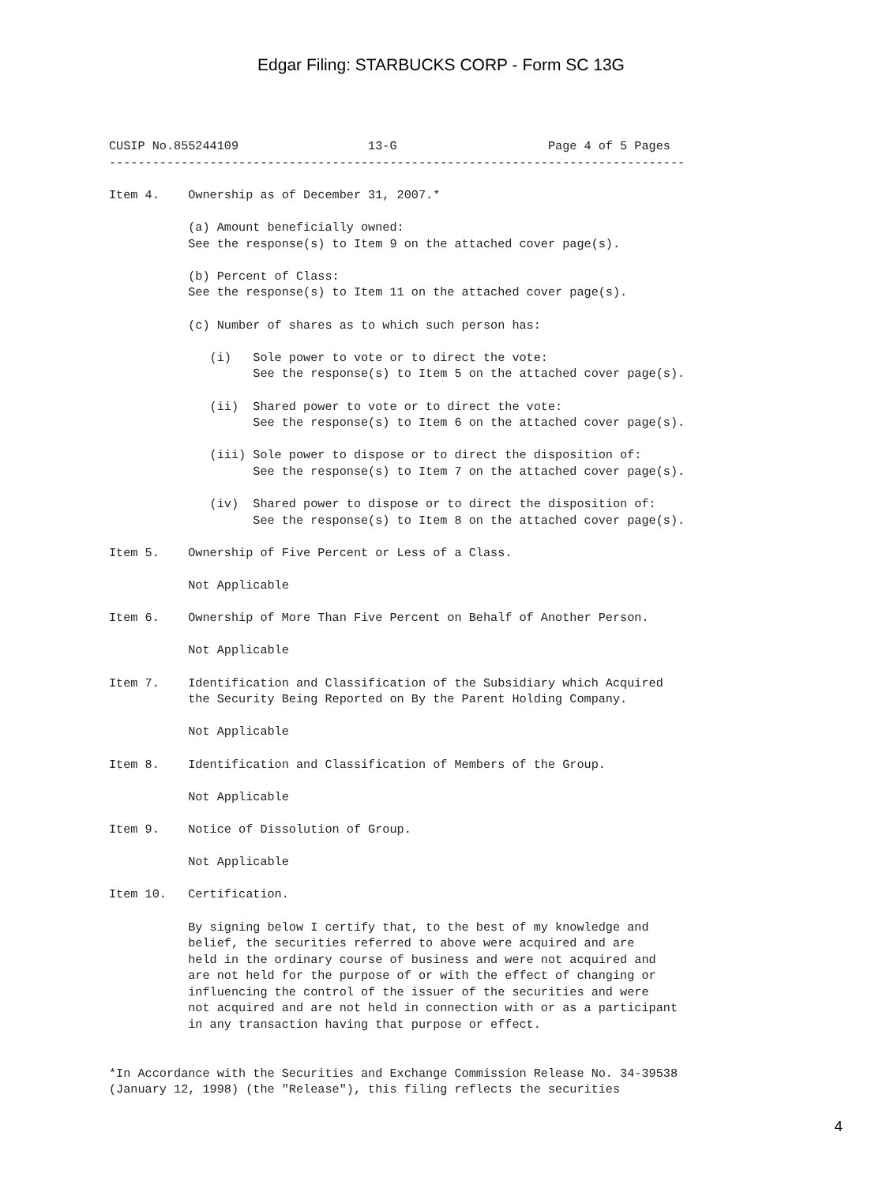Edgar Filing: STARBUCKS CORP - Form SC 13G
CUSIP No.855244109                  13-G                     Page 4 of 5 Pages
--------------------------------------------------------------------------------

Item 4.    Ownership as of December 31, 2007.*

           (a) Amount beneficially owned:
           See the response(s) to Item 9 on the attached cover page(s).

           (b) Percent of Class:
           See the response(s) to Item 11 on the attached cover page(s).

           (c) Number of shares as to which such person has:

              (i)   Sole power to vote or to direct the vote:
                    See the response(s) to Item 5 on the attached cover page(s).

              (ii)  Shared power to vote or to direct the vote:
                    See the response(s) to Item 6 on the attached cover page(s).

              (iii) Sole power to dispose or to direct the disposition of:
                    See the response(s) to Item 7 on the attached cover page(s).

              (iv)  Shared power to dispose or to direct the disposition of:
                    See the response(s) to Item 8 on the attached cover page(s).

Item 5.    Ownership of Five Percent or Less of a Class.

           Not Applicable

Item 6.    Ownership of More Than Five Percent on Behalf of Another Person.

           Not Applicable

Item 7.    Identification and Classification of the Subsidiary which Acquired
           the Security Being Reported on By the Parent Holding Company.

           Not Applicable

Item 8.    Identification and Classification of Members of the Group.

           Not Applicable

Item 9.    Notice of Dissolution of Group.

           Not Applicable

Item 10.   Certification.

           By signing below I certify that, to the best of my knowledge and
           belief, the securities referred to above were acquired and are
           held in the ordinary course of business and were not acquired and
           are not held for the purpose of or with the effect of changing or
           influencing the control of the issuer of the securities and were
           not acquired and are not held in connection with or as a participant
           in any transaction having that purpose or effect.


*In Accordance with the Securities and Exchange Commission Release No. 34-39538
(January 12, 1998) (the "Release"), this filing reflects the securities
4